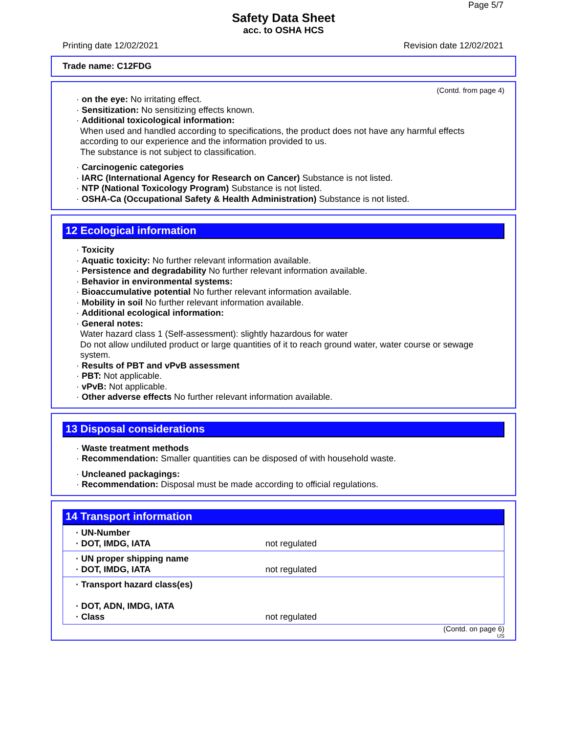Page 5/7
Safety Data Sheet
acc. to OSHA HCS
Printing date 12/02/2021 Revision date 12/02/2021
Trade name: C12FDG
(Contd. from page 4)
· on the eye: No irritating effect.
· Sensitization: No sensitizing effects known.
· Additional toxicological information:
When used and handled according to specifications, the product does not have any harmful effects according to our experience and the information provided to us.
The substance is not subject to classification.
· Carcinogenic categories
· IARC (International Agency for Research on Cancer) Substance is not listed.
· NTP (National Toxicology Program) Substance is not listed.
· OSHA-Ca (Occupational Safety & Health Administration) Substance is not listed.
12 Ecological information
· Toxicity
· Aquatic toxicity: No further relevant information available.
· Persistence and degradability No further relevant information available.
· Behavior in environmental systems:
· Bioaccumulative potential No further relevant information available.
· Mobility in soil No further relevant information available.
· Additional ecological information:
· General notes:
Water hazard class 1 (Self-assessment): slightly hazardous for water
Do not allow undiluted product or large quantities of it to reach ground water, water course or sewage system.
· Results of PBT and vPvB assessment
· PBT: Not applicable.
· vPvB: Not applicable.
· Other adverse effects No further relevant information available.
13 Disposal considerations
· Waste treatment methods
· Recommendation: Smaller quantities can be disposed of with household waste.
· Uncleaned packagings:
· Recommendation: Disposal must be made according to official regulations.
14 Transport information
| · UN-Number · DOT, IMDG, IATA | not regulated |
| · UN proper shipping name · DOT, IMDG, IATA | not regulated |
| · Transport hazard class(es) · DOT, ADN, IMDG, IATA · Class | not regulated |
(Contd. on page 6)
US